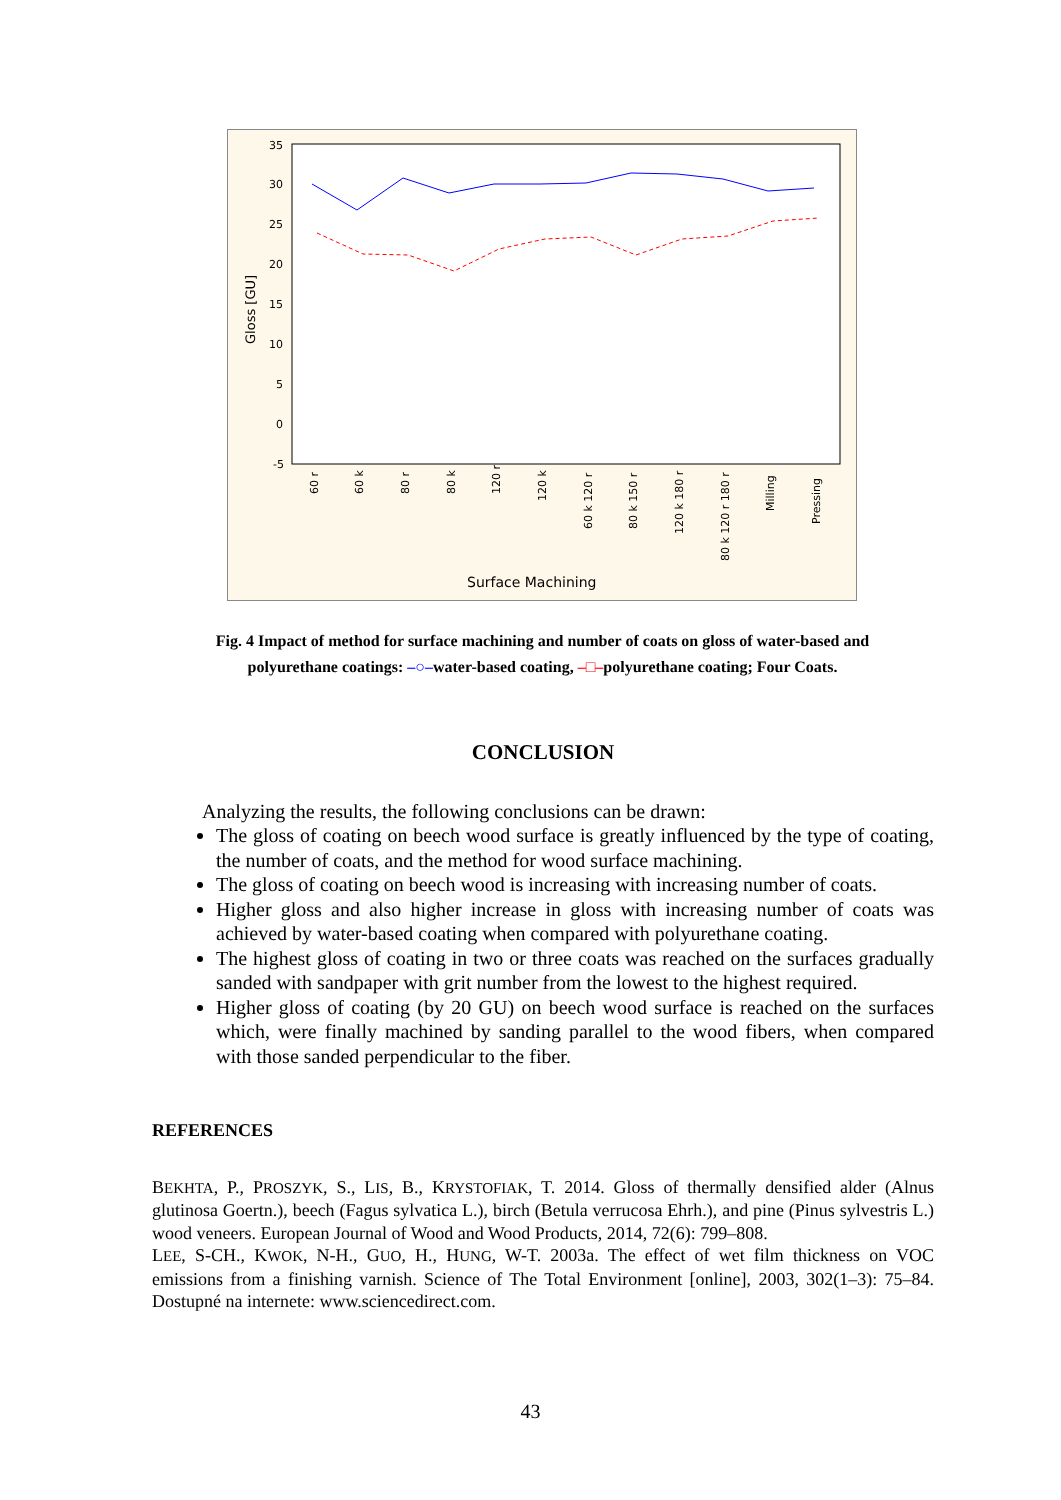35
30
25
20
15
10
5
0
-5
Gloss [GU]
Surface Machining
60 r
60 k
80 r
80 k
120 r
120 k
60 k 120 r
80 k 150 r
120 k 180 r
80 k 120 r 180 r
Milling
Pressing
Fig. 4 Impact of method for surface machining and number of coats on gloss of water-based and
polyurethane coatings: –○–water-based coating, –□–polyurethane coating; Four Coats.
CONCLUSION
Analyzing the results, the following conclusions can be drawn:
The gloss of coating on beech wood surface is greatly influenced by the type of coating, the number of coats, and the method for wood surface machining.
The gloss of coating on beech wood is increasing with increasing number of coats.
Higher gloss and also higher increase in gloss with increasing number of coats was achieved by water-based coating when compared with polyurethane coating.
The highest gloss of coating in two or three coats was reached on the surfaces gradually sanded with sandpaper with grit number from the lowest to the highest required.
Higher gloss of coating (by 20 GU) on beech wood surface is reached on the surfaces which, were finally machined by sanding parallel to the wood fibers, when compared with those sanded perpendicular to the fiber.
REFERENCES
BEKHTA, P., PROSZYK, S., LIS, B., KRYSTOFIAK, T. 2014. Gloss of thermally densified alder (Alnus glutinosa Goertn.), beech (Fagus sylvatica L.), birch (Betula verrucosa Ehrh.), and pine (Pinus sylvestris L.) wood veneers. European Journal of Wood and Wood Products, 2014, 72(6): 799–808.
LEE, S-CH., KWOK, N-H., GUO, H., HUNG, W-T. 2003a. The effect of wet film thickness on VOC emissions from a finishing varnish. Science of The Total Environment [online], 2003, 302(1–3): 75–84. Dostupné na internete: www.sciencedirect.com.
43